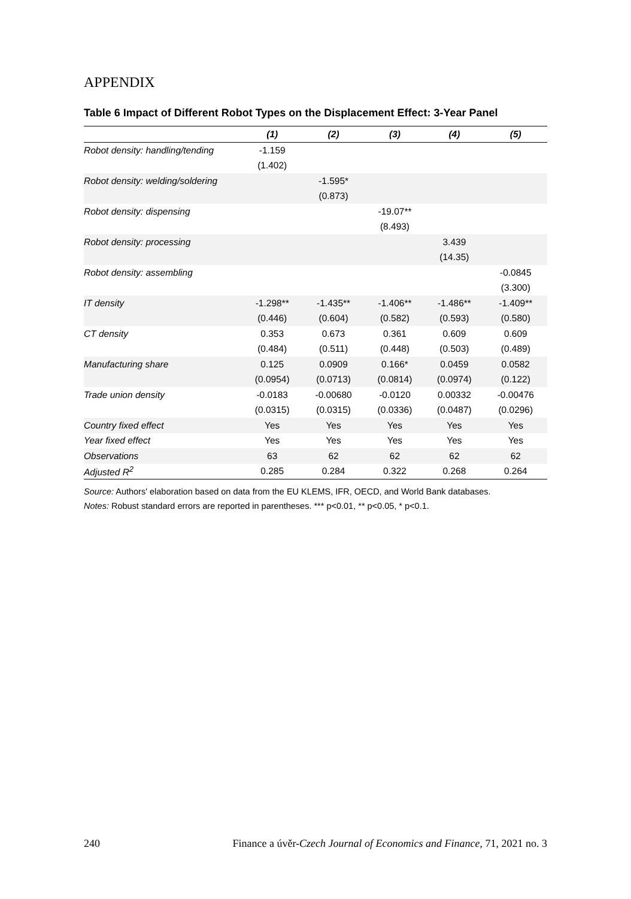APPENDIX
Table 6 Impact of Different Robot Types on the Displacement Effect: 3-Year Panel
| | (1) | (2) | (3) | (4) | (5) |
| --- | --- | --- | --- | --- | --- |
| Robot density: handling/tending | -1.159 | | | | |
| | (1.402) | | | | |
| Robot density: welding/soldering | | -1.595* | | | |
| | | (0.873) | | | |
| Robot density: dispensing | | | -19.07** | | |
| | | | (8.493) | | |
| Robot density: processing | | | | 3.439 | |
| | | | | (14.35) | |
| Robot density: assembling | | | | | -0.0845 |
| | | | | | (3.300) |
| IT density | -1.298** | -1.435** | -1.406** | -1.486** | -1.409** |
| | (0.446) | (0.604) | (0.582) | (0.593) | (0.580) |
| CT density | 0.353 | 0.673 | 0.361 | 0.609 | 0.609 |
| | (0.484) | (0.511) | (0.448) | (0.503) | (0.489) |
| Manufacturing share | 0.125 | 0.0909 | 0.166* | 0.0459 | 0.0582 |
| | (0.0954) | (0.0713) | (0.0814) | (0.0974) | (0.122) |
| Trade union density | -0.0183 | -0.00680 | -0.0120 | 0.00332 | -0.00476 |
| | (0.0315) | (0.0315) | (0.0336) | (0.0487) | (0.0296) |
| Country fixed effect | Yes | Yes | Yes | Yes | Yes |
| Year fixed effect | Yes | Yes | Yes | Yes | Yes |
| Observations | 63 | 62 | 62 | 62 | 62 |
| Adjusted R<sup>2</sup> | 0.285 | 0.284 | 0.322 | 0.268 | 0.264 |
Source: Authors' elaboration based on data from the EU KLEMS, IFR, OECD, and World Bank databases.
Notes: Robust standard errors are reported in parentheses. *** p<0.01, ** p<0.05, * p<0.1.
240 Finance a úvěr-Czech Journal of Economics and Finance, 71, 2021 no. 3